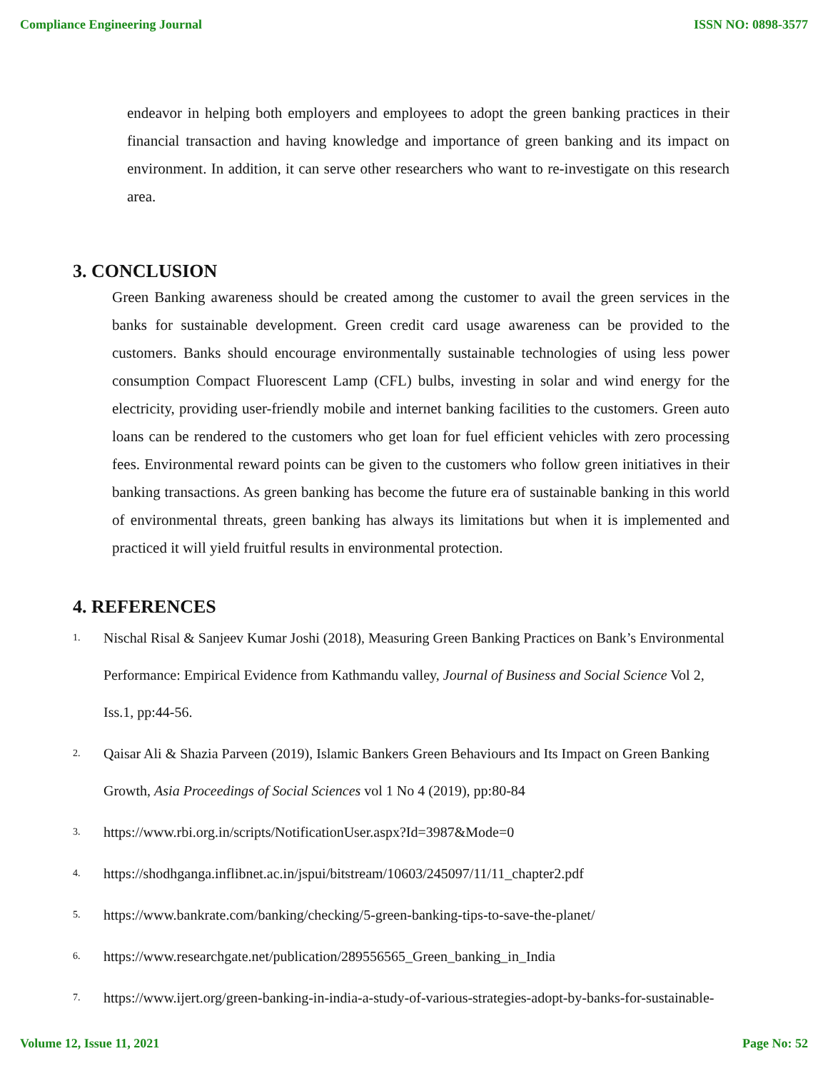Compliance Engineering Journal ISSN NO: 0898-3577
endeavor in helping both employers and employees to adopt the green banking practices in their financial transaction and having knowledge and importance of green banking and its impact on environment. In addition, it can serve other researchers who want to re-investigate on this research area.
3. CONCLUSION
Green Banking awareness should be created among the customer to avail the green services in the banks for sustainable development. Green credit card usage awareness can be provided to the customers. Banks should encourage environmentally sustainable technologies of using less power consumption Compact Fluorescent Lamp (CFL) bulbs, investing in solar and wind energy for the electricity, providing user-friendly mobile and internet banking facilities to the customers. Green auto loans can be rendered to the customers who get loan for fuel efficient vehicles with zero processing fees. Environmental reward points can be given to the customers who follow green initiatives in their banking transactions. As green banking has become the future era of sustainable banking in this world of environmental threats, green banking has always its limitations but when it is implemented and practiced it will yield fruitful results in environmental protection.
4. REFERENCES
1. Nischal Risal & Sanjeev Kumar Joshi (2018), Measuring Green Banking Practices on Bank’s Environmental Performance: Empirical Evidence from Kathmandu valley, Journal of Business and Social Science Vol 2, Iss.1, pp:44-56.
2. Qaisar Ali & Shazia Parveen (2019), Islamic Bankers Green Behaviours and Its Impact on Green Banking Growth, Asia Proceedings of Social Sciences vol 1 No 4 (2019), pp:80-84
3. https://www.rbi.org.in/scripts/NotificationUser.aspx?Id=3987&Mode=0
4. https://shodhganga.inflibnet.ac.in/jspui/bitstream/10603/245097/11/11_chapter2.pdf
5. https://www.bankrate.com/banking/checking/5-green-banking-tips-to-save-the-planet/
6. https://www.researchgate.net/publication/289556565_Green_banking_in_India
7. https://www.ijert.org/green-banking-in-india-a-study-of-various-strategies-adopt-by-banks-for-sustainable-
Volume 12, Issue 11, 2021 Page No: 52